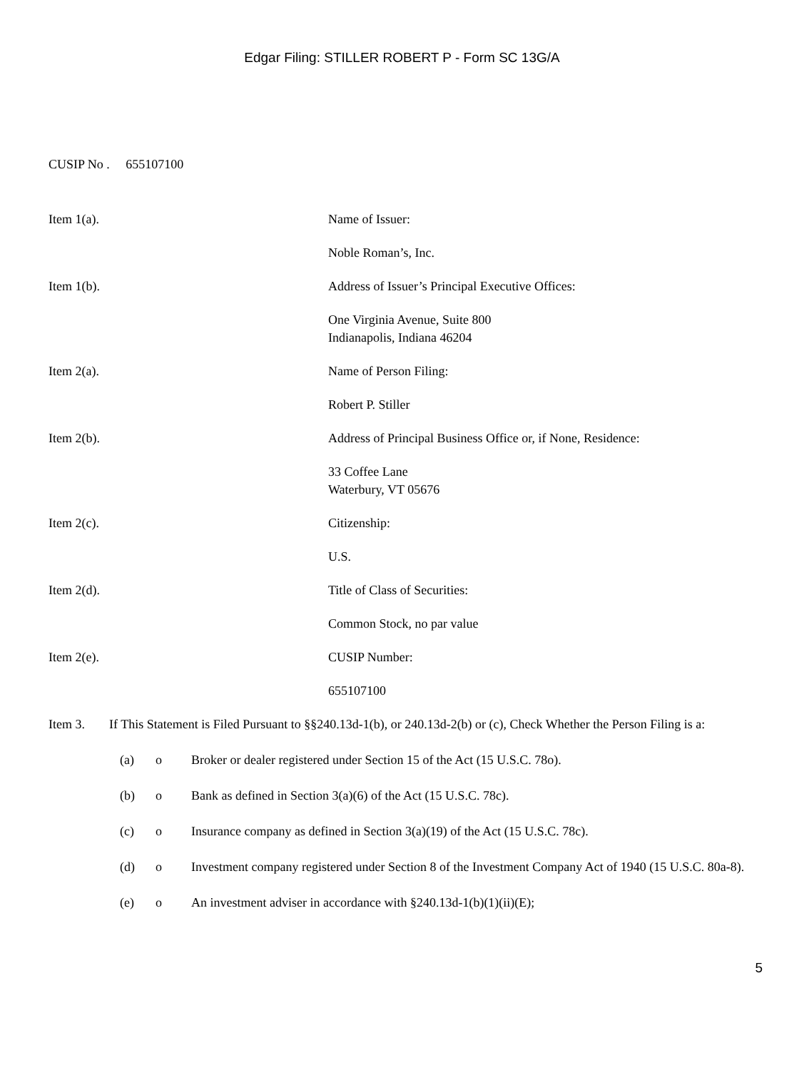Edgar Filing: STILLER ROBERT P - Form SC 13G/A
CUSIP No . 655107100
Item 1(a). Name of Issuer:
Noble Roman’s, Inc.
Item 1(b). Address of Issuer’s Principal Executive Offices:
One Virginia Avenue, Suite 800
Indianapolis, Indiana 46204
Item 2(a). Name of Person Filing:
Robert P. Stiller
Item 2(b). Address of Principal Business Office or, if None, Residence:
33 Coffee Lane
Waterbury, VT 05676
Item 2(c). Citizenship:
U.S.
Item 2(d). Title of Class of Securities:
Common Stock, no par value
Item 2(e). CUSIP Number:
655107100
Item 3. If This Statement is Filed Pursuant to §§240.13d-1(b), or 240.13d-2(b) or (c), Check Whether the Person Filing is a:
(a) o Broker or dealer registered under Section 15 of the Act (15 U.S.C. 78o).
(b) o Bank as defined in Section 3(a)(6) of the Act (15 U.S.C. 78c).
(c) o Insurance company as defined in Section 3(a)(19) of the Act (15 U.S.C. 78c).
(d) o Investment company registered under Section 8 of the Investment Company Act of 1940 (15 U.S.C. 80a-8).
(e) o An investment adviser in accordance with §240.13d-1(b)(1)(ii)(E);
5